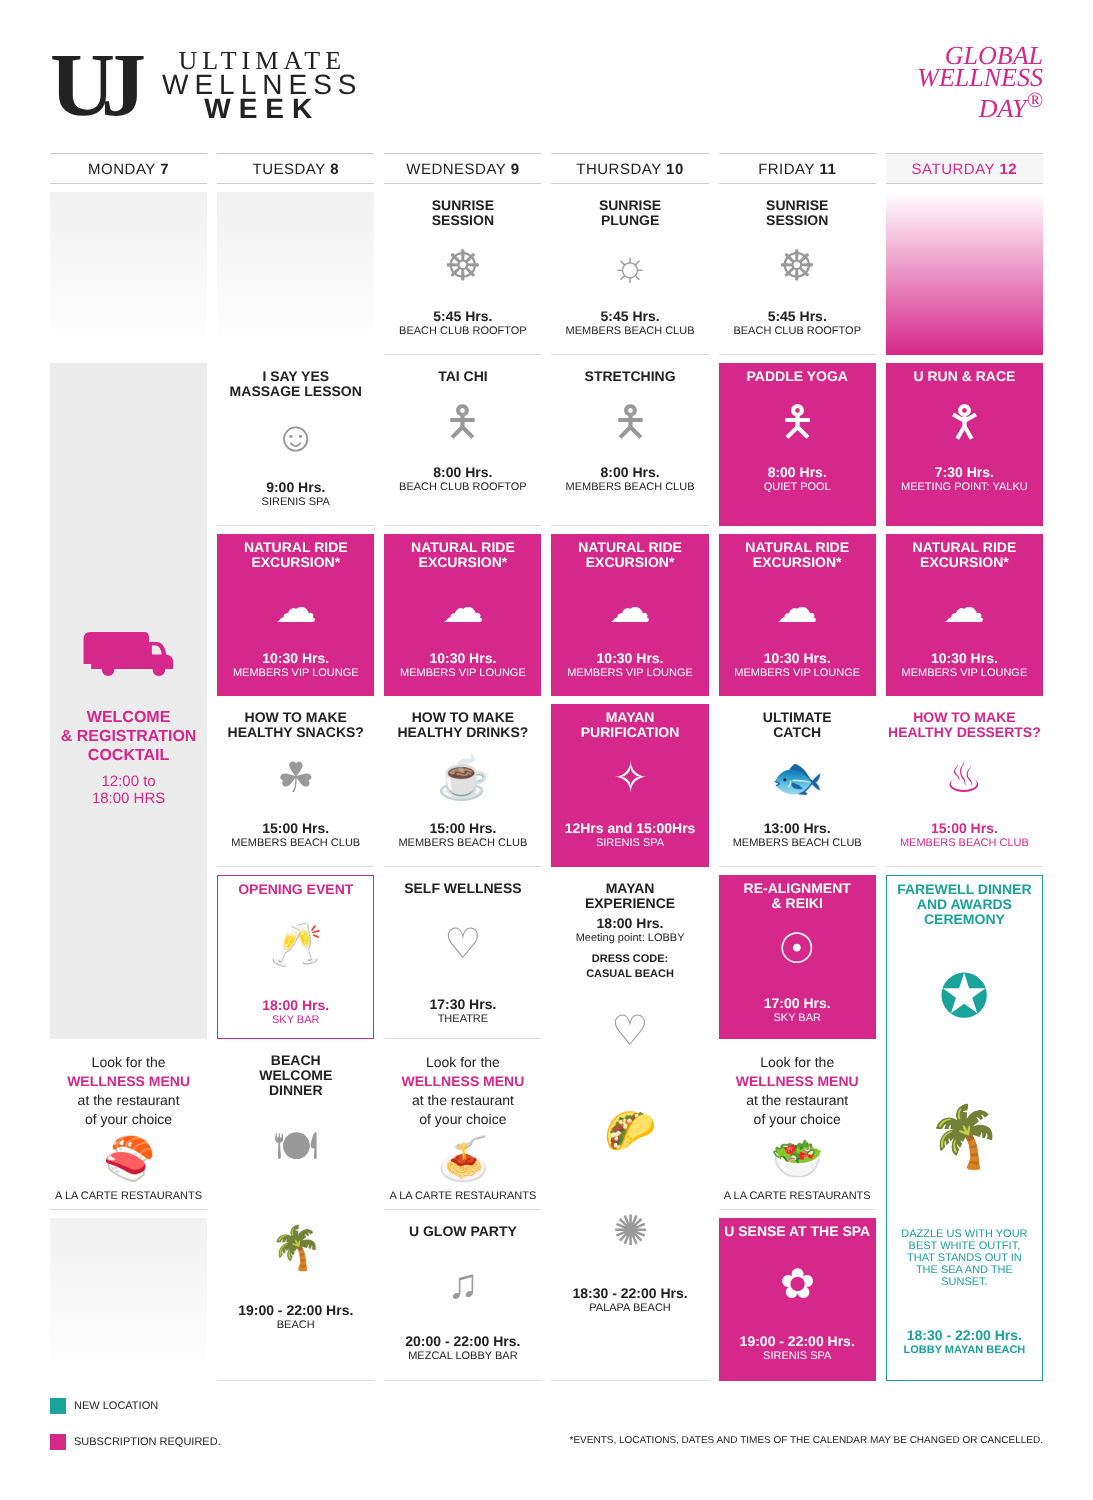UJ
ULTIMATE
WELLNESS
WEEK
GLOBAL
WELLNESS
DAY<sup>®</sup>
| MONDAY 7 | TUESDAY 8 | WEDNESDAY 9 | THURSDAY 10 | FRIDAY 11 | SATURDAY 12 |
| --- | --- | --- | --- | --- | --- |
| | | SUNRISE SESSION ☸ 5:45 Hrs. BEACH CLUB ROOFTOP | SUNRISE PLUNGE ☼ 5:45 Hrs. MEMBERS BEACH CLUB | SUNRISE SESSION ☸ 5:45 Hrs. BEACH CLUB ROOFTOP | |
| ⛟ WELCOME & REGISTRATION COCKTAIL 12:00 to 18:00 HRS | I SAY YES MASSAGE LESSON ☺ 9:00 Hrs. SIRENIS SPA | TAI CHI 🯅 8:00 Hrs. BEACH CLUB ROOFTOP | STRETCHING 🯅 8:00 Hrs. MEMBERS BEACH CLUB | PADDLE YOGA 🯅 8:00 Hrs. QUIET POOL | U RUN & RACE 🯆 7:30 Hrs. MEETING POINT: YALKU |
| | NATURAL RIDE EXCURSION* ☁ 10:30 Hrs. MEMBERS VIP LOUNGE | NATURAL RIDE EXCURSION* ☁ 10:30 Hrs. MEMBERS VIP LOUNGE | NATURAL RIDE EXCURSION* ☁ 10:30 Hrs. MEMBERS VIP LOUNGE | NATURAL RIDE EXCURSION* ☁ 10:30 Hrs. MEMBERS VIP LOUNGE | NATURAL RIDE EXCURSION* ☁ 10:30 Hrs. MEMBERS VIP LOUNGE |
| | HOW TO MAKE HEALTHY SNACKS? ☘ 15:00 Hrs. MEMBERS BEACH CLUB | HOW TO MAKE HEALTHY DRINKS? ☕ 15:00 Hrs. MEMBERS BEACH CLUB | MAYAN PURIFICATION ✧ 12Hrs and 15:00Hrs SIRENIS SPA | ULTIMATE CATCH 🐟 13:00 Hrs. MEMBERS BEACH CLUB | HOW TO MAKE HEALTHY DESSERTS? ♨ 15:00 Hrs. MEMBERS BEACH CLUB |
| | OPENING EVENT 🥂 18:00 Hrs. SKY BAR | SELF WELLNESS ♡ 17:30 Hrs. THEATRE | MAYAN EXPERIENCE 18:00 Hrs. Meeting point: LOBBY DRESS CODE: CASUAL BEACH ♡ 🌮 ✺ 18:30 - 22:00 Hrs. PALAPA BEACH | RE-ALIGNMENT & REIKI ☉ 17:00 Hrs. SKY BAR | FAREWELL DINNER AND AWARDS CEREMONY ✪ 🌴 DAZZLE US WITH YOUR BEST WHITE OUTFIT, THAT STANDS OUT IN THE SEA AND THE SUNSET. 18:30 - 22:00 Hrs. LOBBY MAYAN BEACH |
| Look for the WELLNESS MENU at the restaurant of your choice 🍣 A LA CARTE RESTAURANTS | BEACH WELCOME DINNER 🍽 🌴 19:00 - 22:00 Hrs. BEACH | Look for the WELLNESS MENU at the restaurant of your choice 🍝 A LA CARTE RESTAURANTS | | Look for the WELLNESS MENU at the restaurant of your choice 🥗 A LA CARTE RESTAURANTS | |
| | | U GLOW PARTY ♫ 20:00 - 22:00 Hrs. MEZCAL LOBBY BAR | | U SENSE AT THE SPA ✿ 19:00 - 22:00 Hrs. SIRENIS SPA | |
NEW LOCATION
SUBSCRIPTION REQUIRED. *EVENTS, LOCATIONS, DATES AND TIMES OF THE CALENDAR MAY BE CHANGED OR CANCELLED.